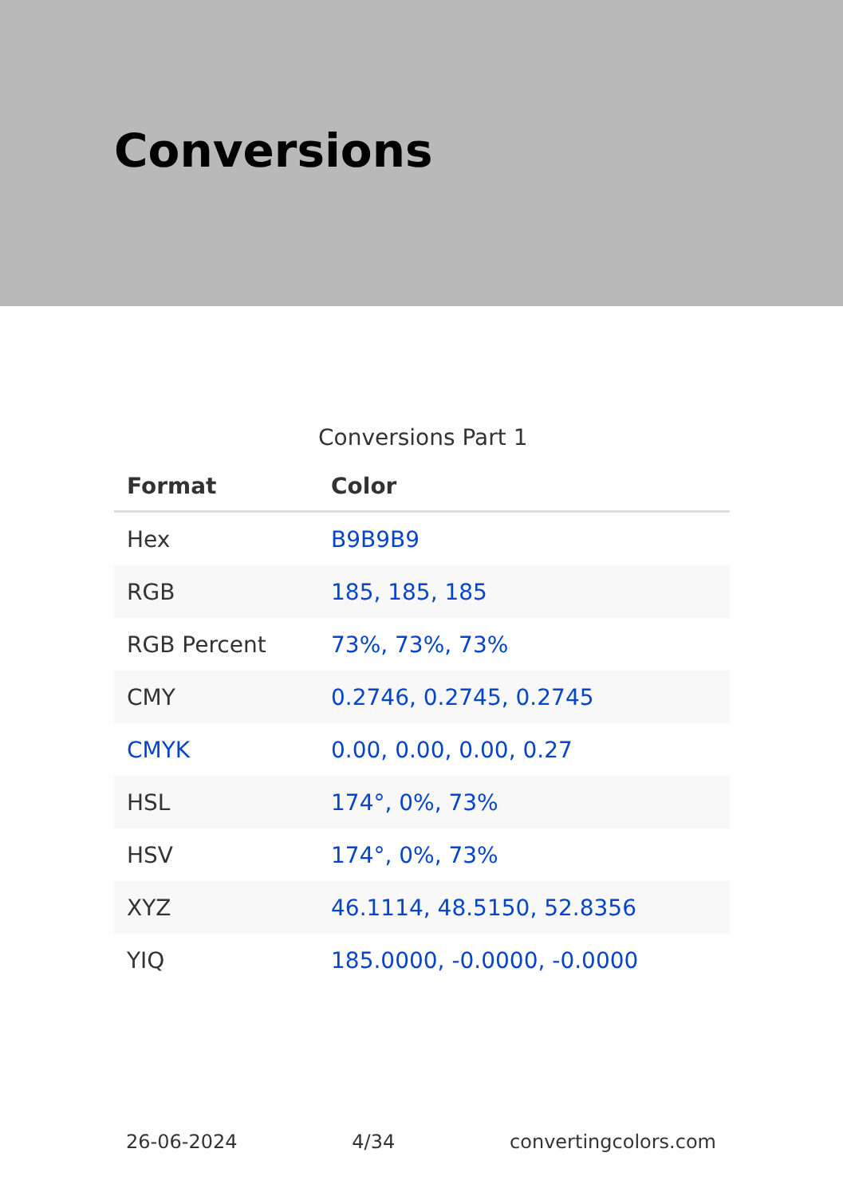Conversions
Conversions Part 1
| Format | Color |
| --- | --- |
| Hex | B9B9B9 |
| RGB | 185, 185, 185 |
| RGB Percent | 73%, 73%, 73% |
| CMY | 0.2746, 0.2745, 0.2745 |
| CMYK | 0.00, 0.00, 0.00, 0.27 |
| HSL | 174°, 0%, 73% |
| HSV | 174°, 0%, 73% |
| XYZ | 46.1114, 48.5150, 52.8356 |
| YIQ | 185.0000, -0.0000, -0.0000 |
26-06-2024 4/34 convertingcolors.com